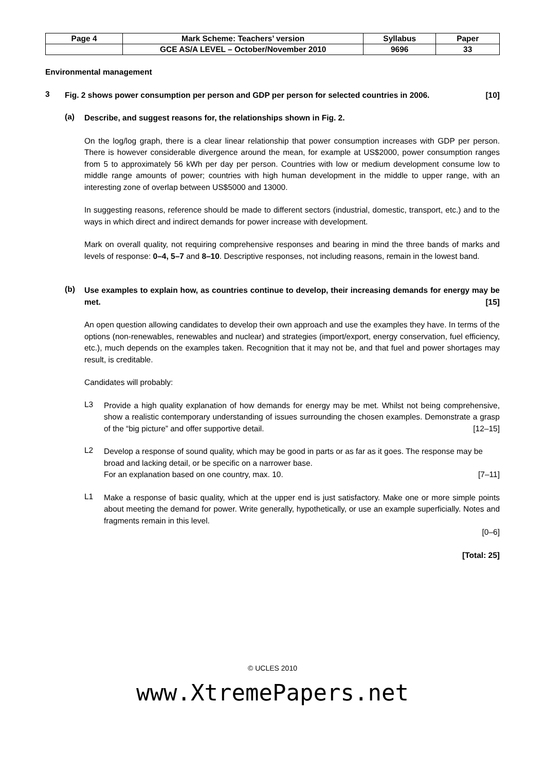| Page 4 | Mark Scheme: Teachers’ version | Syllabus | Paper |
| | GCE AS/A LEVEL – October/November 2010 | 9696 | 33 |
Environmental management
3
Fig. 2 shows power consumption per person and GDP per person for selected countries in 2006. [10]
(a)
Describe, and suggest reasons for, the relationships shown in Fig. 2.
On the log/log graph, there is a clear linear relationship that power consumption increases with GDP per person. There is however considerable divergence around the mean, for example at US$2000, power consumption ranges from 5 to approximately 56 kWh per day per person. Countries with low or medium development consume low to middle range amounts of power; countries with high human development in the middle to upper range, with an interesting zone of overlap between US$5000 and 13000.
In suggesting reasons, reference should be made to different sectors (industrial, domestic, transport, etc.) and to the ways in which direct and indirect demands for power increase with development.
Mark on overall quality, not requiring comprehensive responses and bearing in mind the three bands of marks and levels of response: 0–4, 5–7 and 8–10. Descriptive responses, not including reasons, remain in the lowest band.
(b)
Use examples to explain how, as countries continue to develop, their increasing demands for energy may be met. [15]
An open question allowing candidates to develop their own approach and use the examples they have. In terms of the options (non-renewables, renewables and nuclear) and strategies (import/export, energy conservation, fuel efficiency, etc.), much depends on the examples taken. Recognition that it may not be, and that fuel and power shortages may result, is creditable.
Candidates will probably:
L3
Provide a high quality explanation of how demands for energy may be met. Whilst not being comprehensive, show a realistic contemporary understanding of issues surrounding the chosen examples. Demonstrate a grasp of the “big picture” and offer supportive detail. [12–15]
L2
Develop a response of sound quality, which may be good in parts or as far as it goes. The response may be broad and lacking detail, or be specific on a narrower base.
For an explanation based on one country, max. 10. [7–11]
L1
Make a response of basic quality, which at the upper end is just satisfactory. Make one or more simple points about meeting the demand for power. Write generally, hypothetically, or use an example superficially. Notes and fragments remain in this level.
[0–6]
[Total: 25]
© UCLES 2010
www.XtremePapers.net